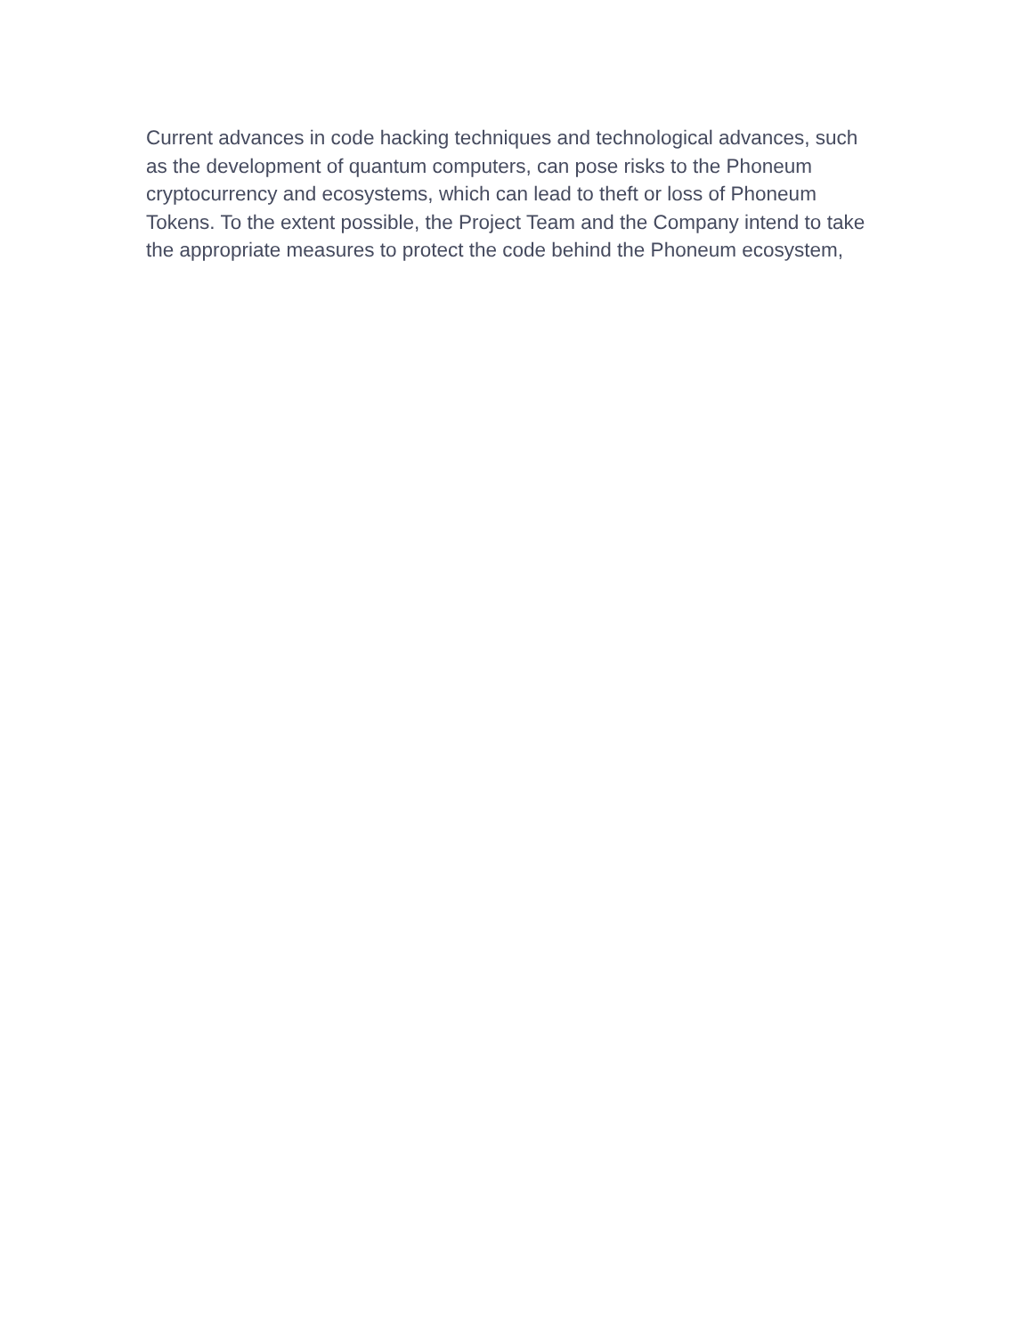Current advances in code hacking techniques and technological advances, such as the development of quantum computers, can pose risks to the Phoneum cryptocurrency and ecosystems, which can lead to theft or loss of Phoneum Tokens. To the extent possible, the Project Team and the Company intend to take the appropriate measures to protect the code behind the Phoneum ecosystem,